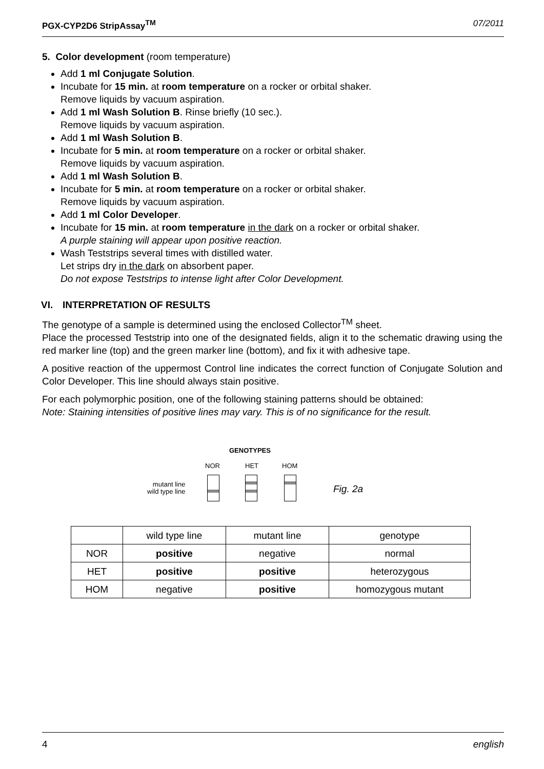PGX-CYP2D6 StripAssay<sup>TM</sup> 07/2011
5. Color development (room temperature)
Add 1 ml Conjugate Solution.
Incubate for 15 min. at room temperature on a rocker or orbital shaker.
Remove liquids by vacuum aspiration.
Add 1 ml Wash Solution B. Rinse briefly (10 sec.).
Remove liquids by vacuum aspiration.
Add 1 ml Wash Solution B.
Incubate for 5 min. at room temperature on a rocker or orbital shaker.
Remove liquids by vacuum aspiration.
Add 1 ml Wash Solution B.
Incubate for 5 min. at room temperature on a rocker or orbital shaker.
Remove liquids by vacuum aspiration.
Add 1 ml Color Developer.
Incubate for 15 min. at room temperature in the dark on a rocker or orbital shaker.
A purple staining will appear upon positive reaction.
Wash Teststrips several times with distilled water.
Let strips dry in the dark on absorbent paper.
Do not expose Teststrips to intense light after Color Development.
VI. INTERPRETATION OF RESULTS
The genotype of a sample is determined using the enclosed Collector<sup>TM</sup> sheet.
Place the processed Teststrip into one of the designated fields, align it to the schematic drawing using the red marker line (top) and the green marker line (bottom), and fix it with adhesive tape.
A positive reaction of the uppermost Control line indicates the correct function of Conjugate Solution and Color Developer. This line should always stain positive.
For each polymorphic position, one of the following staining patterns should be obtained:
Note: Staining intensities of positive lines may vary. This is of no significance for the result.
GENOTYPES
NOR HET HOM
mutant line
wild type line
Fig. 2a
| | wild type line | mutant line | genotype |
| NOR | positive | negative | normal |
| HET | positive | positive | heterozygous |
| HOM | negative | positive | homozygous mutant |
4 english